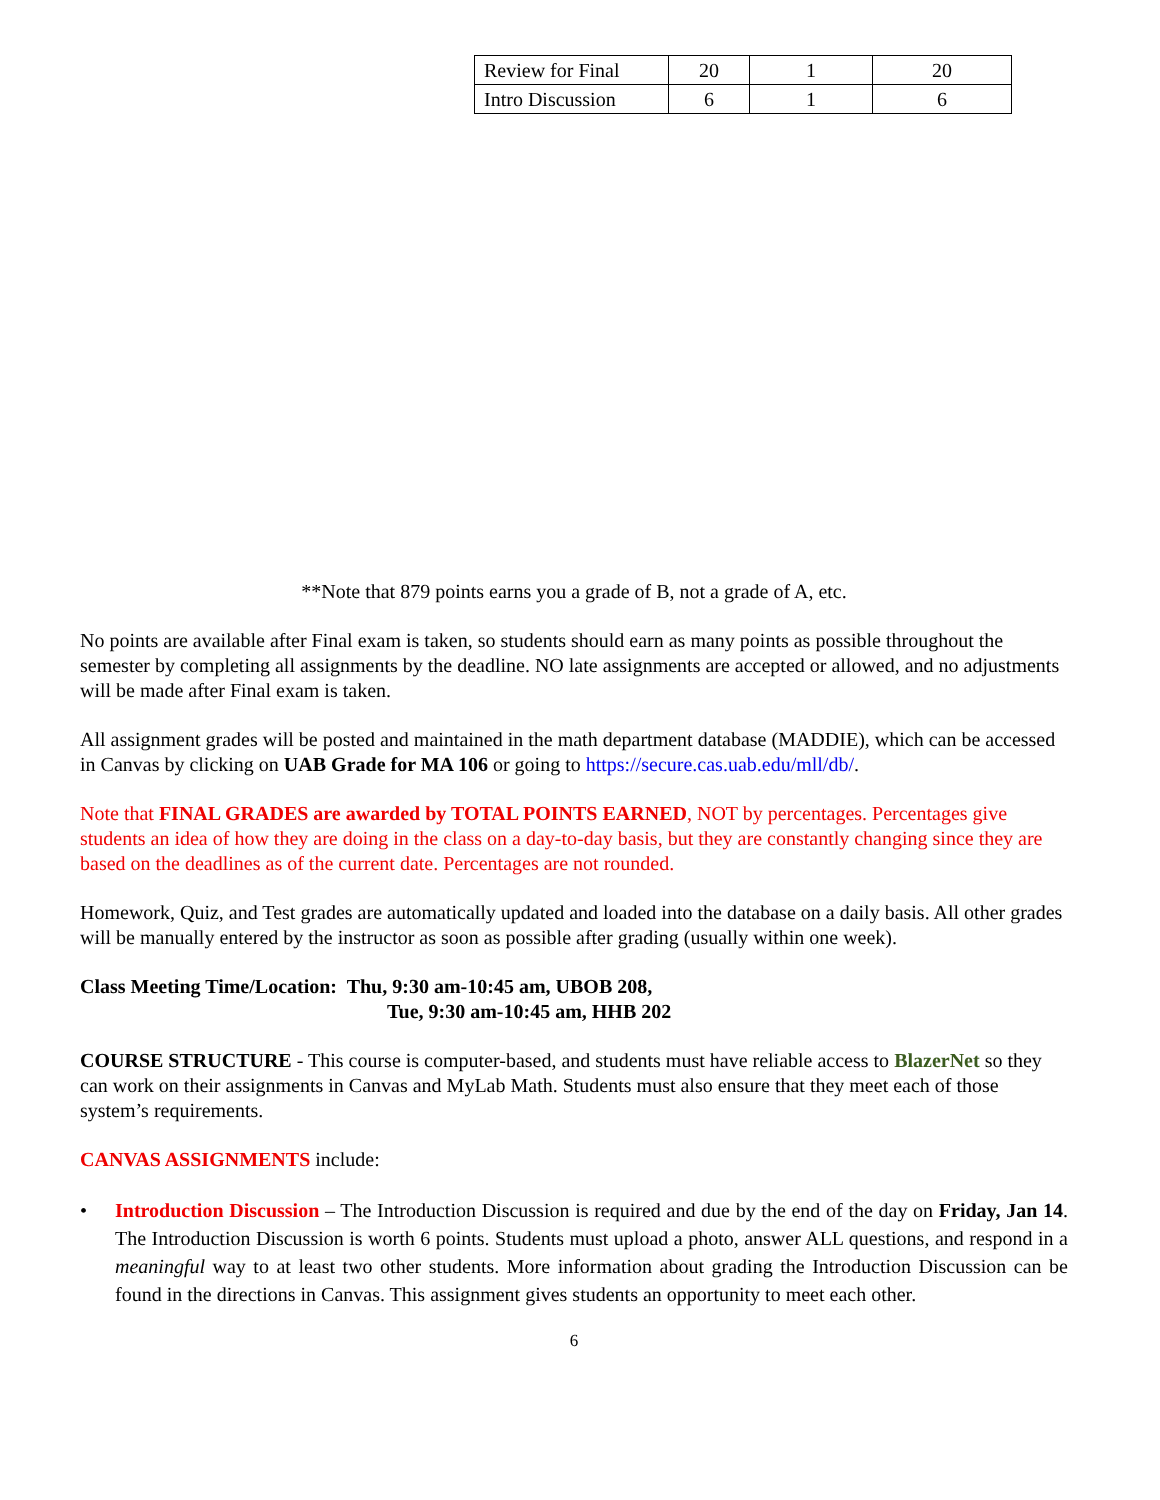| Review for Final | 20 | 1 | 20 |
| Intro Discussion | 6 | 1 | 6 |
**Note that 879 points earns you a grade of B, not a grade of A, etc.
No points are available after Final exam is taken, so students should earn as many points as possible throughout the semester by completing all assignments by the deadline. NO late assignments are accepted or allowed, and no adjustments will be made after Final exam is taken.
All assignment grades will be posted and maintained in the math department database (MADDIE), which can be accessed in Canvas by clicking on UAB Grade for MA 106 or going to https://secure.cas.uab.edu/mll/db/.
Note that FINAL GRADES are awarded by TOTAL POINTS EARNED, NOT by percentages. Percentages give students an idea of how they are doing in the class on a day-to-day basis, but they are constantly changing since they are based on the deadlines as of the current date. Percentages are not rounded.
Homework, Quiz, and Test grades are automatically updated and loaded into the database on a daily basis. All other grades will be manually entered by the instructor as soon as possible after grading (usually within one week).
Class Meeting Time/Location: Thu, 9:30 am-10:45 am, UBOB 208,
Tue, 9:30 am-10:45 am, HHB 202
COURSE STRUCTURE - This course is computer-based, and students must have reliable access to BlazerNet so they can work on their assignments in Canvas and MyLab Math. Students must also ensure that they meet each of those system’s requirements.
CANVAS ASSIGNMENTS include:
• Introduction Discussion – The Introduction Discussion is required and due by the end of the day on Friday, Jan 14. The Introduction Discussion is worth 6 points. Students must upload a photo, answer ALL questions, and respond in a meaningful way to at least two other students. More information about grading the Introduction Discussion can be found in the directions in Canvas. This assignment gives students an opportunity to meet each other.
6